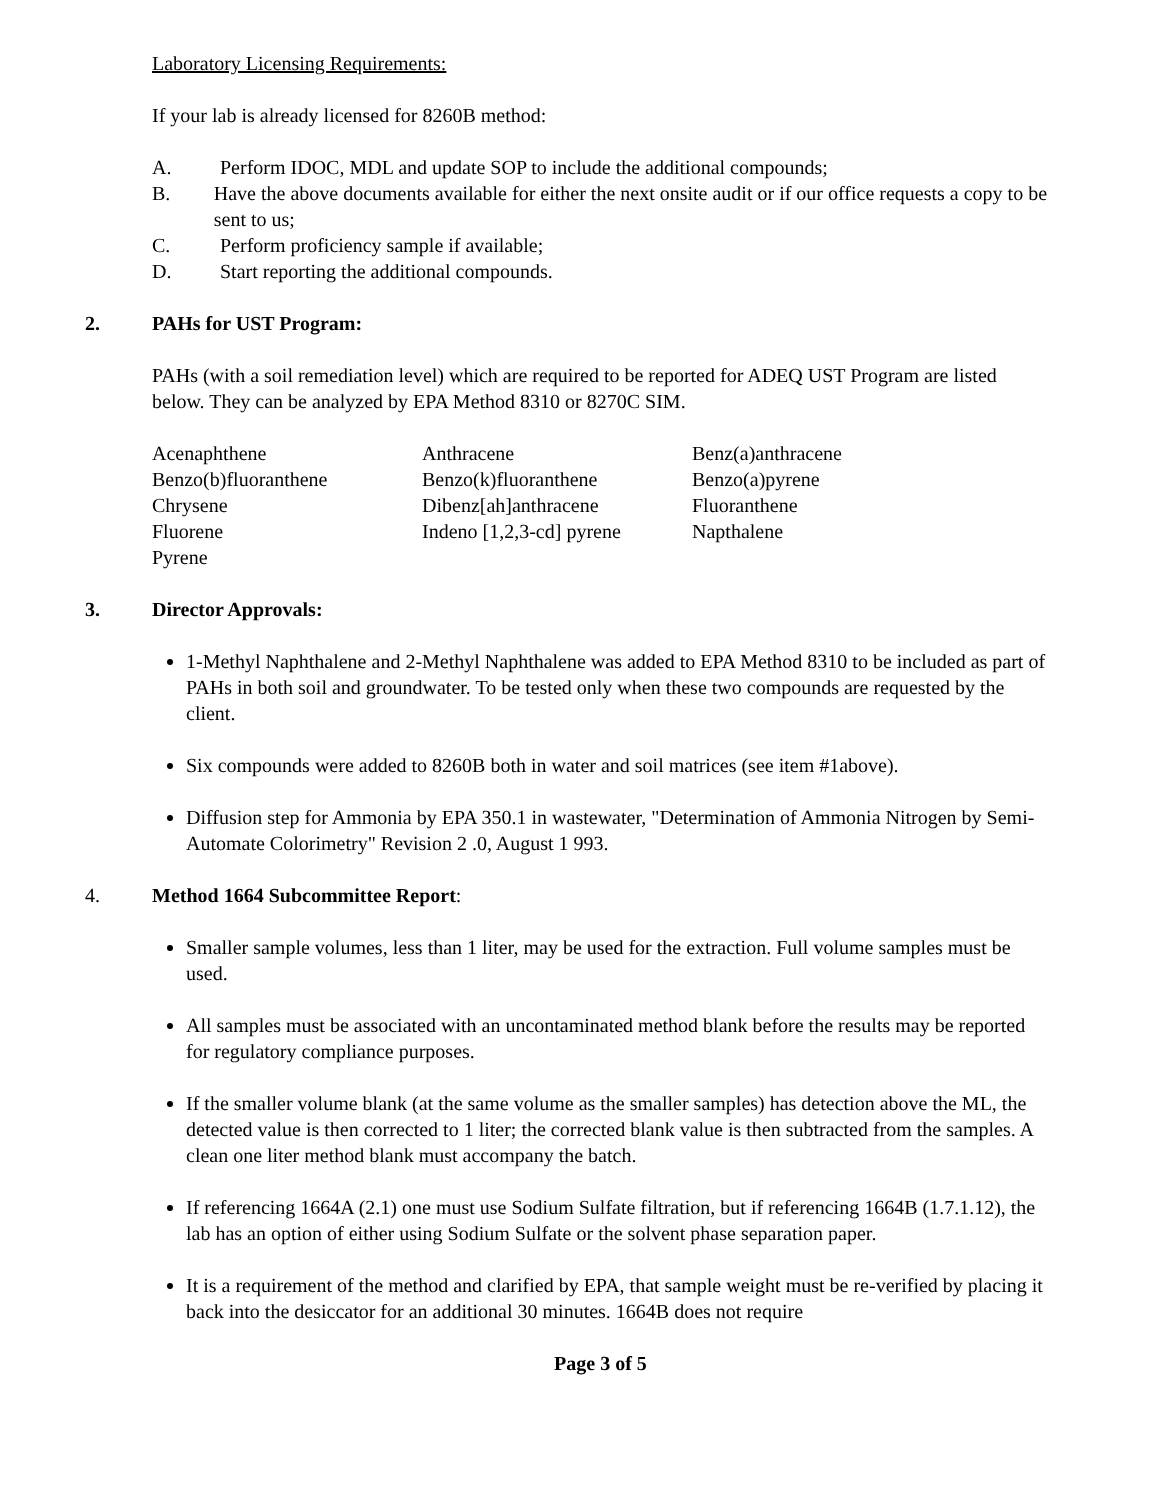Laboratory Licensing Requirements:
If your lab is already licensed for 8260B method:
A. Perform IDOC, MDL and update SOP to include the additional compounds;
B. Have the above documents available for either the next onsite audit or if our office requests a copy to be sent to us;
C. Perform proficiency sample if available;
D. Start reporting the additional compounds.
2. PAHs for UST Program:
PAHs (with a soil remediation level) which are required to be reported for ADEQ UST Program are listed below. They can be analyzed by EPA Method 8310 or 8270C SIM.
| Acenaphthene | Anthracene | Benz(a)anthracene |
| Benzo(b)fluoranthene | Benzo(k)fluoranthene | Benzo(a)pyrene |
| Chrysene | Dibenz[ah]anthracene | Fluoranthene |
| Fluorene | Indeno [1,2,3-cd] pyrene | Napthalene |
| Pyrene | | |
3. Director Approvals:
1-Methyl Naphthalene and 2-Methyl Naphthalene was added to EPA Method 8310 to be included as part of PAHs in both soil and groundwater. To be tested only when these two compounds are requested by the client.
Six compounds were added to 8260B both in water and soil matrices (see item #1above).
Diffusion step for Ammonia by EPA 350.1 in wastewater, "Determination of Ammonia Nitrogen by Semi-Automate Colorimetry" Revision 2 .0, August 1 993.
4. Method 1664 Subcommittee Report:
Smaller sample volumes, less than 1 liter, may be used for the extraction. Full volume samples must be used.
All samples must be associated with an uncontaminated method blank before the results may be reported for regulatory compliance purposes.
If the smaller volume blank (at the same volume as the smaller samples) has detection above the ML, the detected value is then corrected to 1 liter; the corrected blank value is then subtracted from the samples. A clean one liter method blank must accompany the batch.
If referencing 1664A (2.1) one must use Sodium Sulfate filtration, but if referencing 1664B (1.7.1.12), the lab has an option of either using Sodium Sulfate or the solvent phase separation paper.
It is a requirement of the method and clarified by EPA, that sample weight must be re-verified by placing it back into the desiccator for an additional 30 minutes. 1664B does not require
Page 3 of 5